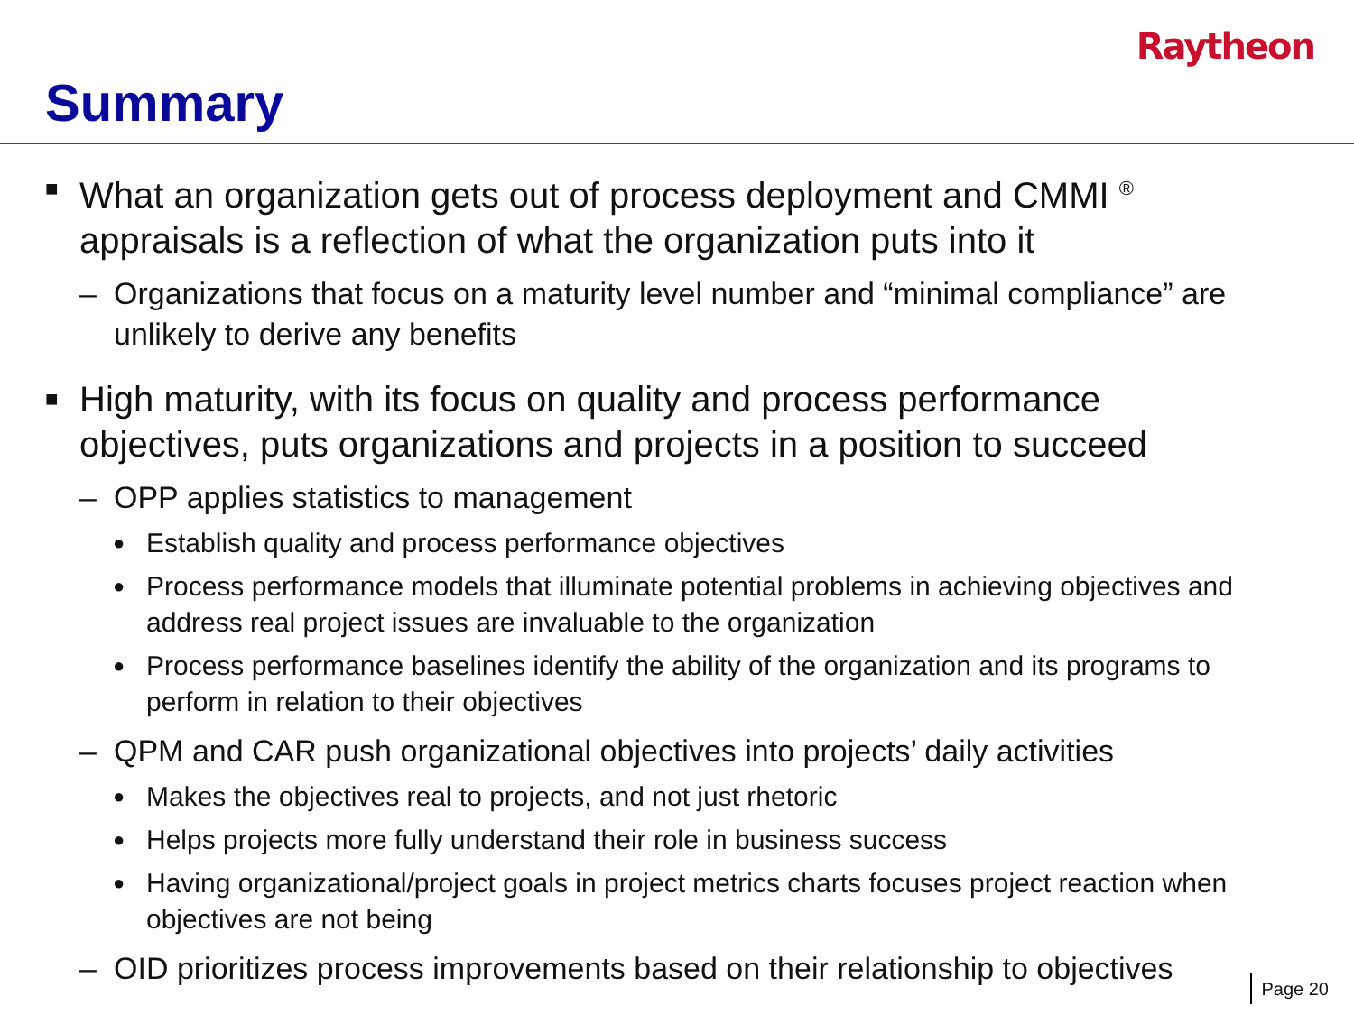Raytheon
Summary
■ What an organization gets out of process deployment and CMMI <sup>®</sup> appraisals is a reflection of what the organization puts into it
– Organizations that focus on a maturity level number and “minimal compliance” are unlikely to derive any benefits
■ High maturity, with its focus on quality and process performance objectives, puts organizations and projects in a position to succeed
– OPP applies statistics to management
● Establish quality and process performance objectives
● Process performance models that illuminate potential problems in achieving objectives and address real project issues are invaluable to the organization
● Process performance baselines identify the ability of the organization and its programs to perform in relation to their objectives
– QPM and CAR push organizational objectives into projects’ daily activities
● Makes the objectives real to projects, and not just rhetoric
● Helps projects more fully understand their role in business success
● Having organizational/project goals in project metrics charts focuses project reaction when objectives are not being
– OID prioritizes process improvements based on their relationship to objectives
Page 20